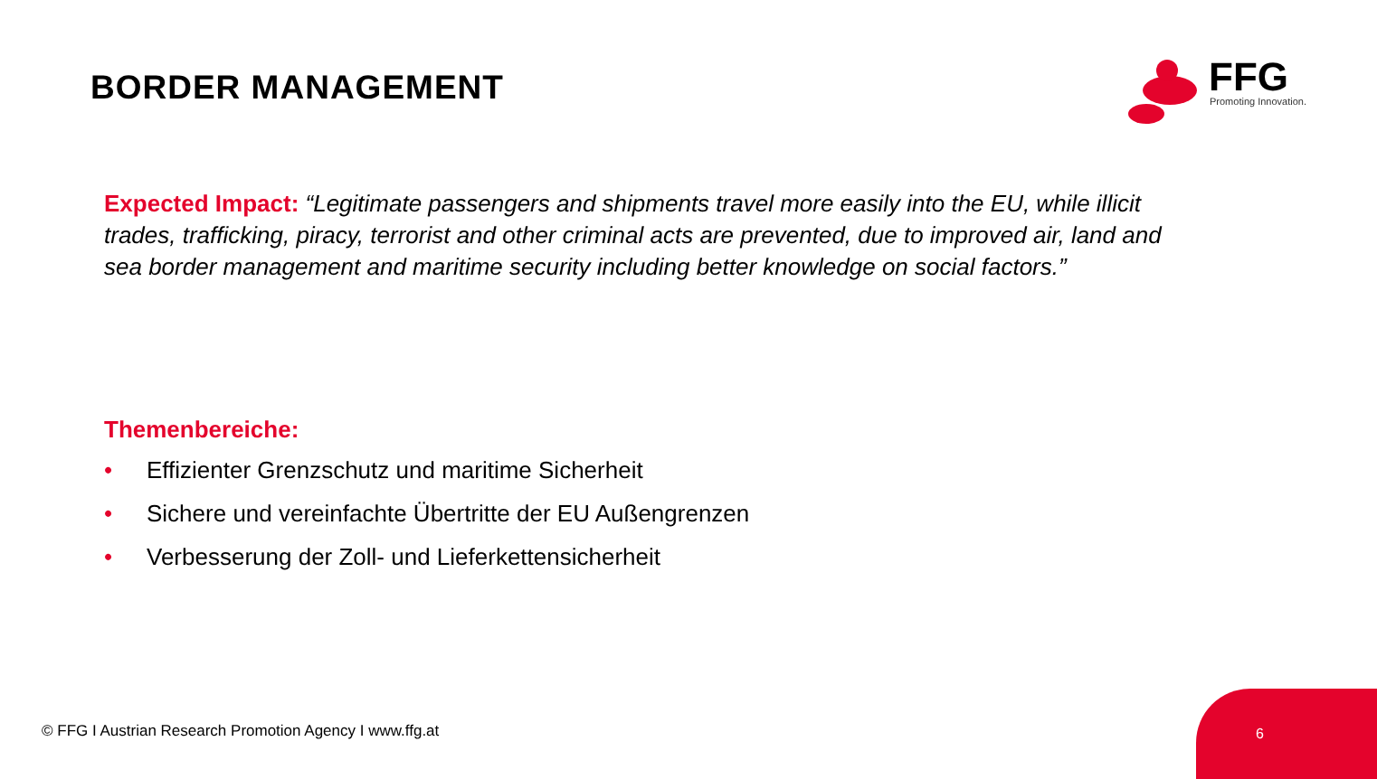BORDER MANAGEMENT
FFG Promoting Innovation.
Expected Impact: “Legitimate passengers and shipments travel more easily into the EU, while illicit trades, trafficking, piracy, terrorist and other criminal acts are prevented, due to improved air, land and sea border management and maritime security including better knowledge on social factors.”
Themenbereiche:
• Effizienter Grenzschutz und maritime Sicherheit
• Sichere und vereinfachte Übertritte der EU Außengrenzen
• Verbesserung der Zoll- und Lieferkettensicherheit
© FFG I Austrian Research Promotion Agency I www.ffg.at
6